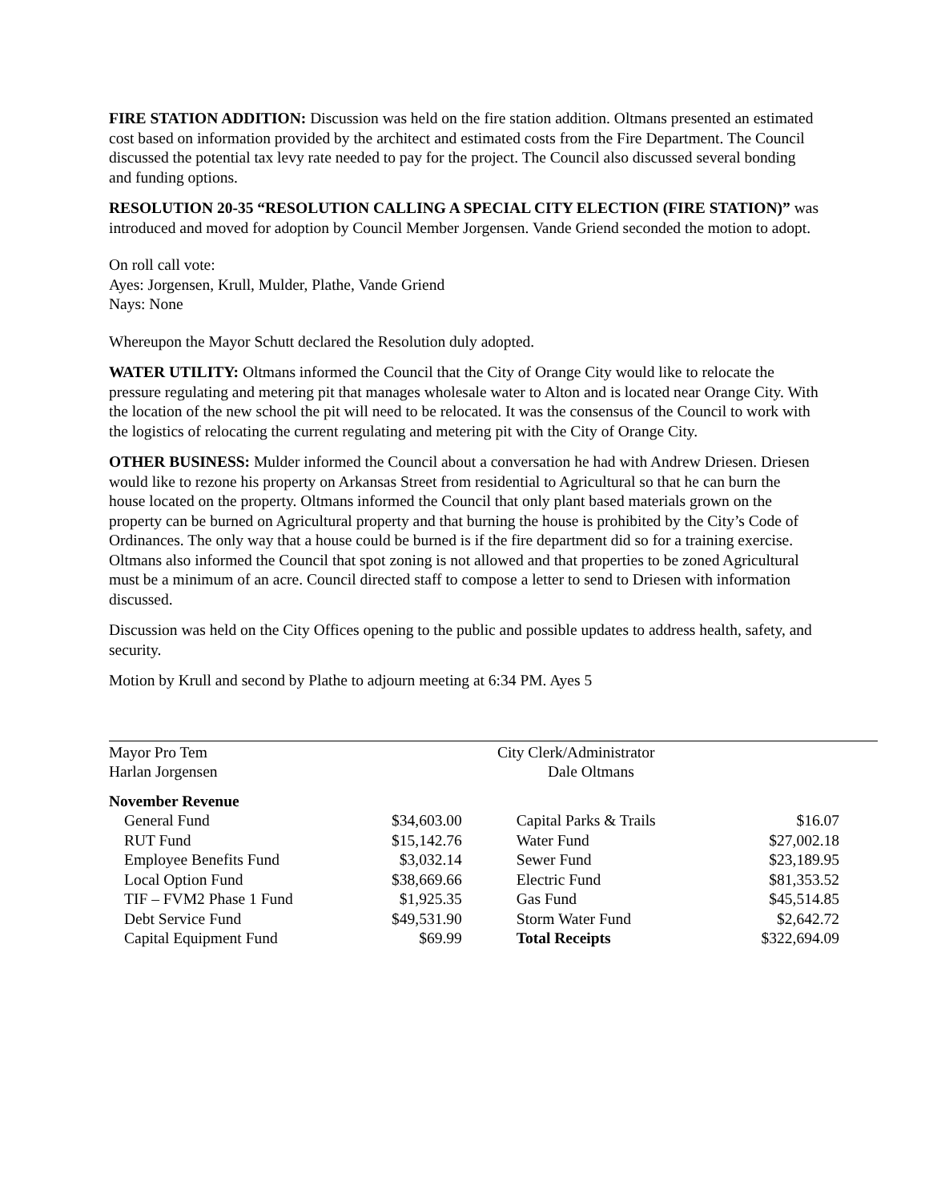FIRE STATION ADDITION: Discussion was held on the fire station addition. Oltmans presented an estimated cost based on information provided by the architect and estimated costs from the Fire Department. The Council discussed the potential tax levy rate needed to pay for the project. The Council also discussed several bonding and funding options.
RESOLUTION 20-35 “RESOLUTION CALLING A SPECIAL CITY ELECTION (FIRE STATION)” was introduced and moved for adoption by Council Member Jorgensen. Vande Griend seconded the motion to adopt.
On roll call vote:
Ayes: Jorgensen, Krull, Mulder, Plathe, Vande Griend
Nays: None
Whereupon the Mayor Schutt declared the Resolution duly adopted.
WATER UTILITY: Oltmans informed the Council that the City of Orange City would like to relocate the pressure regulating and metering pit that manages wholesale water to Alton and is located near Orange City. With the location of the new school the pit will need to be relocated. It was the consensus of the Council to work with the logistics of relocating the current regulating and metering pit with the City of Orange City.
OTHER BUSINESS: Mulder informed the Council about a conversation he had with Andrew Driesen. Driesen would like to rezone his property on Arkansas Street from residential to Agricultural so that he can burn the house located on the property. Oltmans informed the Council that only plant based materials grown on the property can be burned on Agricultural property and that burning the house is prohibited by the City’s Code of Ordinances. The only way that a house could be burned is if the fire department did so for a training exercise. Oltmans also informed the Council that spot zoning is not allowed and that properties to be zoned Agricultural must be a minimum of an acre. Council directed staff to compose a letter to send to Driesen with information discussed.
Discussion was held on the City Offices opening to the public and possible updates to address health, safety, and security.
Motion by Krull and second by Plathe to adjourn meeting at 6:34 PM. Ayes 5
Mayor Pro Tem
Harlan Jorgensen
City Clerk/Administrator
Dale Oltmans
| November Revenue | | | |
| General Fund | $34,603.00 | Capital Parks & Trails | $16.07 |
| RUT Fund | $15,142.76 | Water Fund | $27,002.18 |
| Employee Benefits Fund | $3,032.14 | Sewer Fund | $23,189.95 |
| Local Option Fund | $38,669.66 | Electric Fund | $81,353.52 |
| TIF – FVM2 Phase 1 Fund | $1,925.35 | Gas Fund | $45,514.85 |
| Debt Service Fund | $49,531.90 | Storm Water Fund | $2,642.72 |
| Capital Equipment Fund | $69.99 | Total Receipts | $322,694.09 |